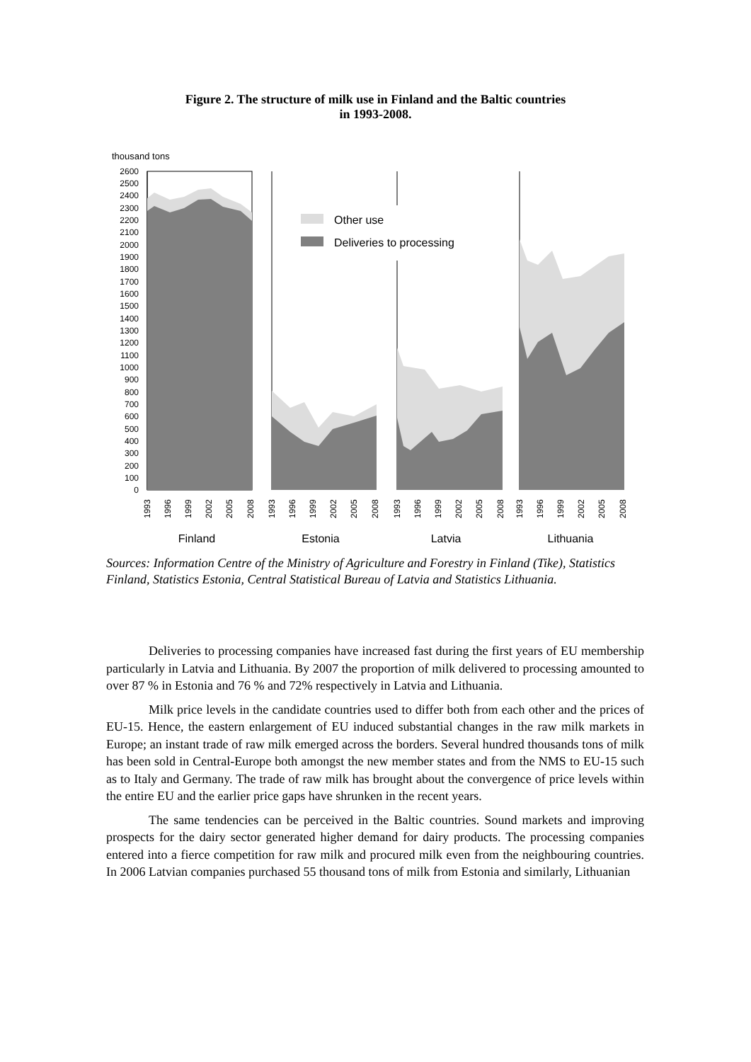Figure 2. The structure of milk use in Finland and the Baltic countries
in 1993-2008.
thousand tons
2600
2500
2400
2300
2200
2100
2000
1900
1800
1700
1600
1500
1400
1300
1200
1100
1000
900
800
700
600
500
400
300
200
100
0
Other use
Deliveries to processing
1993
1996
1999
2002
2005
2008
1993
1996
1999
2002
2005
2008
1993
1996
1999
2002
2005
2008
1993
1996
1999
2002
2005
2008
Finland
Estonia
Latvia
Lithuania
Sources: Information Centre of the Ministry of Agriculture and Forestry in Finland (Tike), Statistics Finland, Statistics Estonia, Central Statistical Bureau of Latvia and Statistics Lithuania.
Deliveries to processing companies have increased fast during the first years of EU membership particularly in Latvia and Lithuania. By 2007 the proportion of milk delivered to processing amounted to over 87 % in Estonia and 76 % and 72% respectively in Latvia and Lithuania.
Milk price levels in the candidate countries used to differ both from each other and the prices of EU-15. Hence, the eastern enlargement of EU induced substantial changes in the raw milk markets in Europe; an instant trade of raw milk emerged across the borders. Several hundred thousands tons of milk has been sold in Central-Europe both amongst the new member states and from the NMS to EU-15 such as to Italy and Germany. The trade of raw milk has brought about the convergence of price levels within the entire EU and the earlier price gaps have shrunken in the recent years.
The same tendencies can be perceived in the Baltic countries. Sound markets and improving prospects for the dairy sector generated higher demand for dairy products. The processing companies entered into a fierce competition for raw milk and procured milk even from the neighbouring countries. In 2006 Latvian companies purchased 55 thousand tons of milk from Estonia and similarly, Lithuanian